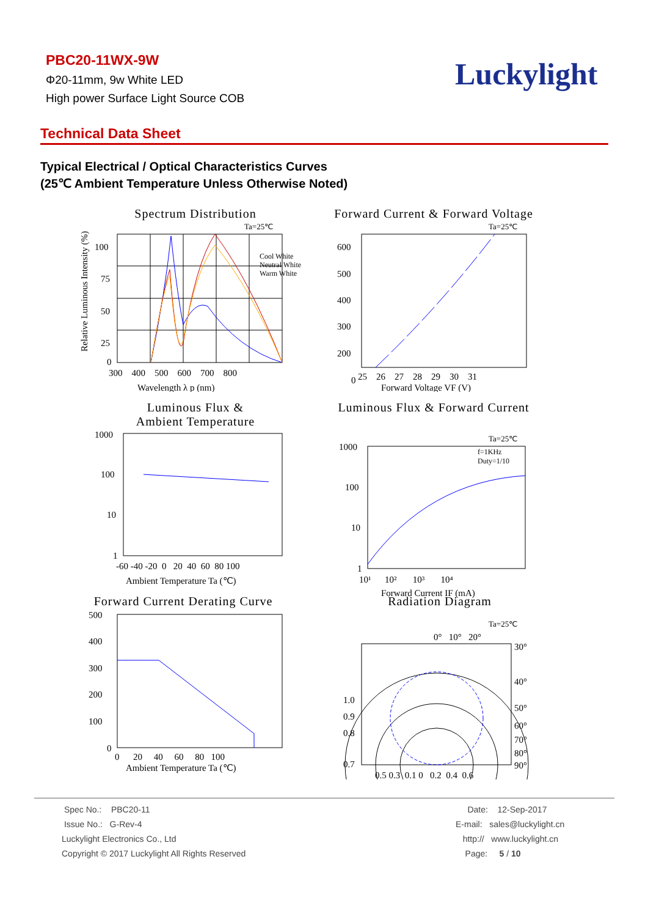PBC20-11WX-9W
Φ20-11mm, 9w White LED
High power Surface Light Source COB
Luckylight
Technical Data Sheet
Typical Electrical / Optical Characteristics Curves
(25℃ Ambient Temperature Unless Otherwise Noted)
Spectrum Distribution
Ta=25℃
Cool White
Neutral White
Warm White
100
75
50
25
0
300 400 500 600 700 800
Wavelength λ p (nm)
Relative Luminous Intensity (%)
Forward Current & Forward Voltage
Ta=25℃
600
500
400
300
200
0
25 26 27 28 29 30 31
Forward Voltage VF (V)
Luminous Flux &
Ambient Temperature
1000
100
10
1
-60 -40 -20 0 20 40 60 80 100
Ambient Temperature Ta (℃)
Luminous Flux & Forward Current
Ta=25℃
f=1KHz
Duty=1/10
1000
100
10
1
10¹ 10² 10³ 10⁴
Forward Current IF (mA)
Forward Current Derating Curve
500
400
300
200
100
0
0 20 40 60 80 100
Ambient Temperature Ta (℃)
Radiation Diagram
Ta=25℃
0° 10° 20°
30°
40°
50°
60°
70°
80°
90°
1.0
0.9
0.8
0.7
0.5 0.3 0.1 0 0.2 0.4 0.6
Spec No.: PBC20-11
Issue No.: G-Rev-4
Luckylight Electronics Co., Ltd
Copyright © 2017 Luckylight All Rights Reserved
Date: 12-Sep-2017
E-mail: sales@luckylight.cn
http:// www.luckylight.cn
Page: 5 / 10